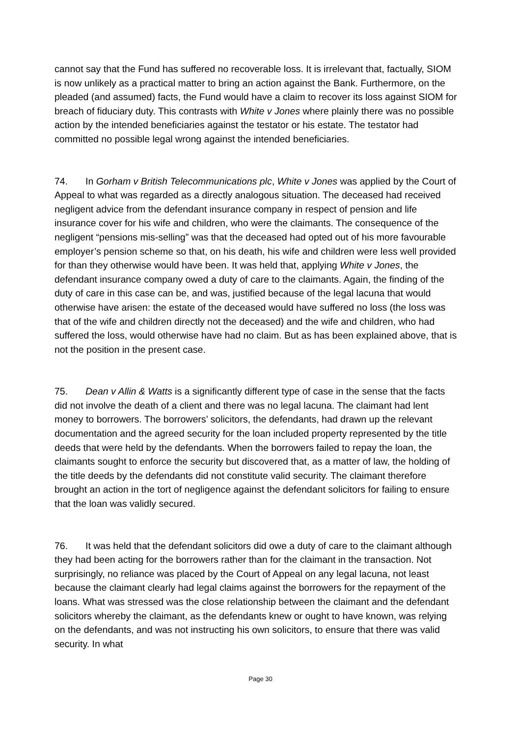cannot say that the Fund has suffered no recoverable loss. It is irrelevant that, factually, SIOM is now unlikely as a practical matter to bring an action against the Bank. Furthermore, on the pleaded (and assumed) facts, the Fund would have a claim to recover its loss against SIOM for breach of fiduciary duty. This contrasts with White v Jones where plainly there was no possible action by the intended beneficiaries against the testator or his estate. The testator had committed no possible legal wrong against the intended beneficiaries.
74. In Gorham v British Telecommunications plc, White v Jones was applied by the Court of Appeal to what was regarded as a directly analogous situation. The deceased had received negligent advice from the defendant insurance company in respect of pension and life insurance cover for his wife and children, who were the claimants. The consequence of the negligent “pensions mis-selling” was that the deceased had opted out of his more favourable employer’s pension scheme so that, on his death, his wife and children were less well provided for than they otherwise would have been. It was held that, applying White v Jones, the defendant insurance company owed a duty of care to the claimants. Again, the finding of the duty of care in this case can be, and was, justified because of the legal lacuna that would otherwise have arisen: the estate of the deceased would have suffered no loss (the loss was that of the wife and children directly not the deceased) and the wife and children, who had suffered the loss, would otherwise have had no claim. But as has been explained above, that is not the position in the present case.
75. Dean v Allin & Watts is a significantly different type of case in the sense that the facts did not involve the death of a client and there was no legal lacuna. The claimant had lent money to borrowers. The borrowers’ solicitors, the defendants, had drawn up the relevant documentation and the agreed security for the loan included property represented by the title deeds that were held by the defendants. When the borrowers failed to repay the loan, the claimants sought to enforce the security but discovered that, as a matter of law, the holding of the title deeds by the defendants did not constitute valid security. The claimant therefore brought an action in the tort of negligence against the defendant solicitors for failing to ensure that the loan was validly secured.
76. It was held that the defendant solicitors did owe a duty of care to the claimant although they had been acting for the borrowers rather than for the claimant in the transaction. Not surprisingly, no reliance was placed by the Court of Appeal on any legal lacuna, not least because the claimant clearly had legal claims against the borrowers for the repayment of the loans. What was stressed was the close relationship between the claimant and the defendant solicitors whereby the claimant, as the defendants knew or ought to have known, was relying on the defendants, and was not instructing his own solicitors, to ensure that there was valid security. In what
Page 30